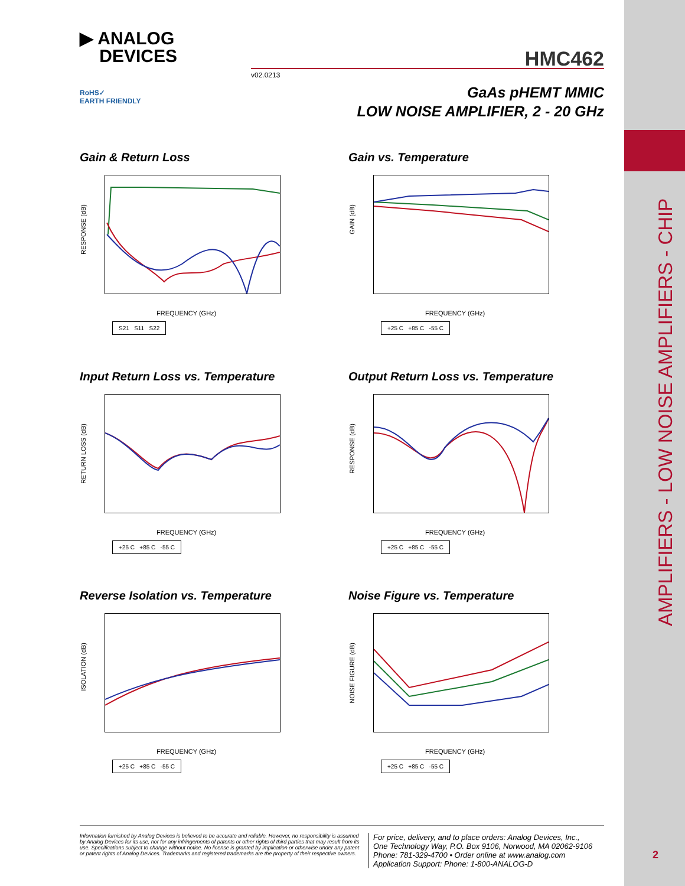AMPLIFIERS - LOW NOISE AMPLIFIERS - CHIP
▶ ANALOG
DEVICES
HMC462
v02.0213
RoHS✓
EARTH FRIENDLY
GaAs pHEMT MMIC
LOW NOISE AMPLIFIER, 2 - 20 GHz
Gain & Return Loss
RESPONSE (dB)
FREQUENCY (GHz)
S21 S11 S22
Gain vs. Temperature
GAIN (dB)
FREQUENCY (GHz)
+25 C +85 C -55 C
Input Return Loss vs. Temperature
RETURN LOSS (dB)
FREQUENCY (GHz)
+25 C +85 C -55 C
Output Return Loss vs. Temperature
RESPONSE (dB)
FREQUENCY (GHz)
+25 C +85 C -55 C
Reverse Isolation vs. Temperature
ISOLATION (dB)
FREQUENCY (GHz)
+25 C +85 C -55 C
Noise Figure vs. Temperature
NOISE FIGURE (dB)
FREQUENCY (GHz)
+25 C +85 C -55 C
Information furnished by Analog Devices is believed to be accurate and reliable. However, no responsibility is assumed by Analog Devices for its use, nor for any infringements of patents or other rights of third parties that may result from its use. Specifications subject to change without notice. No license is granted by implication or otherwise under any patent or patent rights of Analog Devices. Trademarks and registered trademarks are the property of their respective owners.
For price, delivery, and to place orders: Analog Devices, Inc.,
One Technology Way, P.O. Box 9106, Norwood, MA 02062-9106
Phone: 781-329-4700 • Order online at www.analog.com
Application Support: Phone: 1-800-ANALOG-D
2